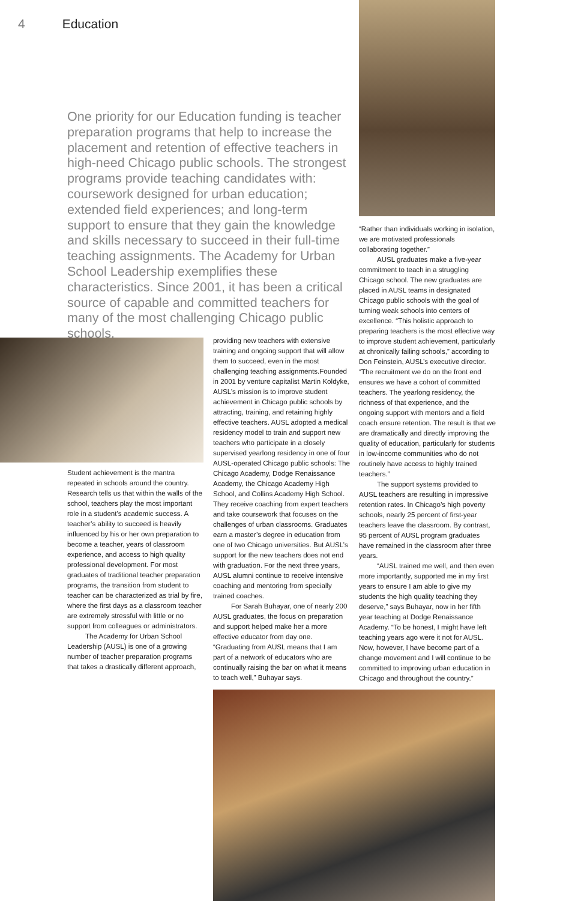4 Education
One priority for our Education funding is teacher preparation programs that help to increase the placement and retention of effective teachers in high-need Chicago public schools. The strongest programs provide teaching candidates with: coursework designed for urban education; extended field experiences; and long-term support to ensure that they gain the knowledge and skills necessary to succeed in their full-time teaching assignments. The Academy for Urban School Leadership exemplifies these characteristics. Since 2001, it has been a critical source of capable and committed teachers for many of the most challenging Chicago public schools.
Student achievement is the mantra repeated in schools around the country. Research tells us that within the walls of the school, teachers play the most important role in a student’s academic success. A teacher’s ability to succeed is heavily influenced by his or her own preparation to become a teacher, years of classroom experience, and access to high quality professional development. For most graduates of traditional teacher preparation programs, the transition from student to teacher can be characterized as trial by fire, where the first days as a classroom teacher are extremely stressful with little or no support from colleagues or administrators.
The Academy for Urban School Leadership (AUSL) is one of a growing number of teacher preparation programs that takes a drastically different approach,
providing new teachers with extensive training and ongoing support that will allow them to succeed, even in the most challenging teaching assignments.Founded in 2001 by venture capitalist Martin Koldyke, AUSL’s mission is to improve student achievement in Chicago public schools by attracting, training, and retaining highly effective teachers. AUSL adopted a medical residency model to train and support new teachers who participate in a closely supervised yearlong residency in one of four AUSL-operated Chicago public schools: The Chicago Academy, Dodge Renaissance Academy, the Chicago Academy High School, and Collins Academy High School. They receive coaching from expert teachers and take coursework that focuses on the challenges of urban classrooms. Graduates earn a master’s degree in education from one of two Chicago universities. But AUSL’s support for the new teachers does not end with graduation. For the next three years, AUSL alumni continue to receive intensive coaching and mentoring from specially trained coaches.
For Sarah Buhayar, one of nearly 200 AUSL graduates, the focus on preparation and support helped make her a more effective educator from day one. “Graduating from AUSL means that I am part of a network of educators who are continually raising the bar on what it means to teach well,” Buhayar says.
“Rather than individuals working in isolation, we are motivated professionals collaborating together.”
AUSL graduates make a five-year commitment to teach in a struggling Chicago school. The new graduates are placed in AUSL teams in designated Chicago public schools with the goal of turning weak schools into centers of excellence. “This holistic approach to preparing teachers is the most effective way to improve student achievement, particularly at chronically failing schools,” according to Don Feinstein, AUSL’s executive director. “The recruitment we do on the front end ensures we have a cohort of committed teachers. The yearlong residency, the richness of that experience, and the ongoing support with mentors and a field coach ensure retention. The result is that we are dramatically and directly improving the quality of education, particularly for students in low-income communities who do not routinely have access to highly trained teachers.”
The support systems provided to AUSL teachers are resulting in impressive retention rates. In Chicago’s high poverty schools, nearly 25 percent of first-year teachers leave the classroom. By contrast, 95 percent of AUSL program graduates have remained in the classroom after three years.
“AUSL trained me well, and then even more importantly, supported me in my first years to ensure I am able to give my students the high quality teaching they deserve,” says Buhayar, now in her fifth year teaching at Dodge Renaissance Academy. “To be honest, I might have left teaching years ago were it not for AUSL. Now, however, I have become part of a change movement and I will continue to be committed to improving urban education in Chicago and throughout the country.”